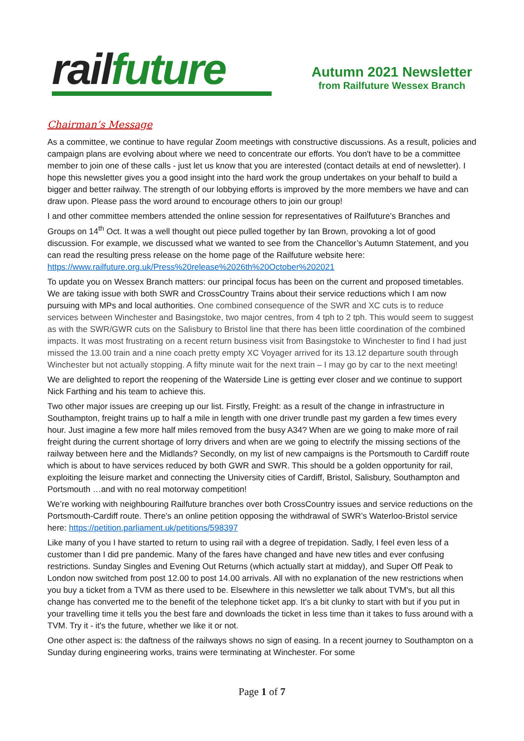rail future
Autumn 2021 Newsletter
from Railfuture Wessex Branch
Chairman’s Message
As a committee, we continue to have regular Zoom meetings with constructive discussions. As a result, policies and campaign plans are evolving about where we need to concentrate our efforts. You don't have to be a committee member to join one of these calls - just let us know that you are interested (contact details at end of newsletter). I hope this newsletter gives you a good insight into the hard work the group undertakes on your behalf to build a bigger and better railway. The strength of our lobbying efforts is improved by the more members we have and can draw upon. Please pass the word around to encourage others to join our group!
I and other committee members attended the online session for representatives of Railfuture’s Branches and Groups on 14<sup>th</sup> Oct. It was a well thought out piece pulled together by Ian Brown, provoking a lot of good discussion. For example, we discussed what we wanted to see from the Chancellor’s Autumn Statement, and you can read the resulting press release on the home page of the Railfuture website here: https://www.railfuture.org.uk/Press%20release%2026th%20October%202021
To update you on Wessex Branch matters: our principal focus has been on the current and proposed timetables. We are taking issue with both SWR and CrossCountry Trains about their service reductions which I am now pursuing with MPs and local authorities. One combined consequence of the SWR and XC cuts is to reduce services between Winchester and Basingstoke, two major centres, from 4 tph to 2 tph. This would seem to suggest as with the SWR/GWR cuts on the Salisbury to Bristol line that there has been little coordination of the combined impacts. It was most frustrating on a recent return business visit from Basingstoke to Winchester to find I had just missed the 13.00 train and a nine coach pretty empty XC Voyager arrived for its 13.12 departure south through Winchester but not actually stopping. A fifty minute wait for the next train – I may go by car to the next meeting!
We are delighted to report the reopening of the Waterside Line is getting ever closer and we continue to support Nick Farthing and his team to achieve this.
Two other major issues are creeping up our list. Firstly, Freight: as a result of the change in infrastructure in Southampton, freight trains up to half a mile in length with one driver trundle past my garden a few times every hour. Just imagine a few more half miles removed from the busy A34? When are we going to make more of rail freight during the current shortage of lorry drivers and when are we going to electrify the missing sections of the railway between here and the Midlands? Secondly, on my list of new campaigns is the Portsmouth to Cardiff route which is about to have services reduced by both GWR and SWR. This should be a golden opportunity for rail, exploiting the leisure market and connecting the University cities of Cardiff, Bristol, Salisbury, Southampton and Portsmouth …and with no real motorway competition!
We’re working with neighbouring Railfuture branches over both CrossCountry issues and service reductions on the Portsmouth-Cardiff route. There’s an online petition opposing the withdrawal of SWR’s Waterloo-Bristol service here: https://petition.parliament.uk/petitions/598397
Like many of you I have started to return to using rail with a degree of trepidation. Sadly, I feel even less of a customer than I did pre pandemic. Many of the fares have changed and have new titles and ever confusing restrictions. Sunday Singles and Evening Out Returns (which actually start at midday), and Super Off Peak to London now switched from post 12.00 to post 14.00 arrivals. All with no explanation of the new restrictions when you buy a ticket from a TVM as there used to be. Elsewhere in this newsletter we talk about TVM's, but all this change has converted me to the benefit of the telephone ticket app. It's a bit clunky to start with but if you put in your travelling time it tells you the best fare and downloads the ticket in less time than it takes to fuss around with a TVM. Try it - it's the future, whether we like it or not.
One other aspect is: the daftness of the railways shows no sign of easing. In a recent journey to Southampton on a Sunday during engineering works, trains were terminating at Winchester. For some
Page 1 of 7